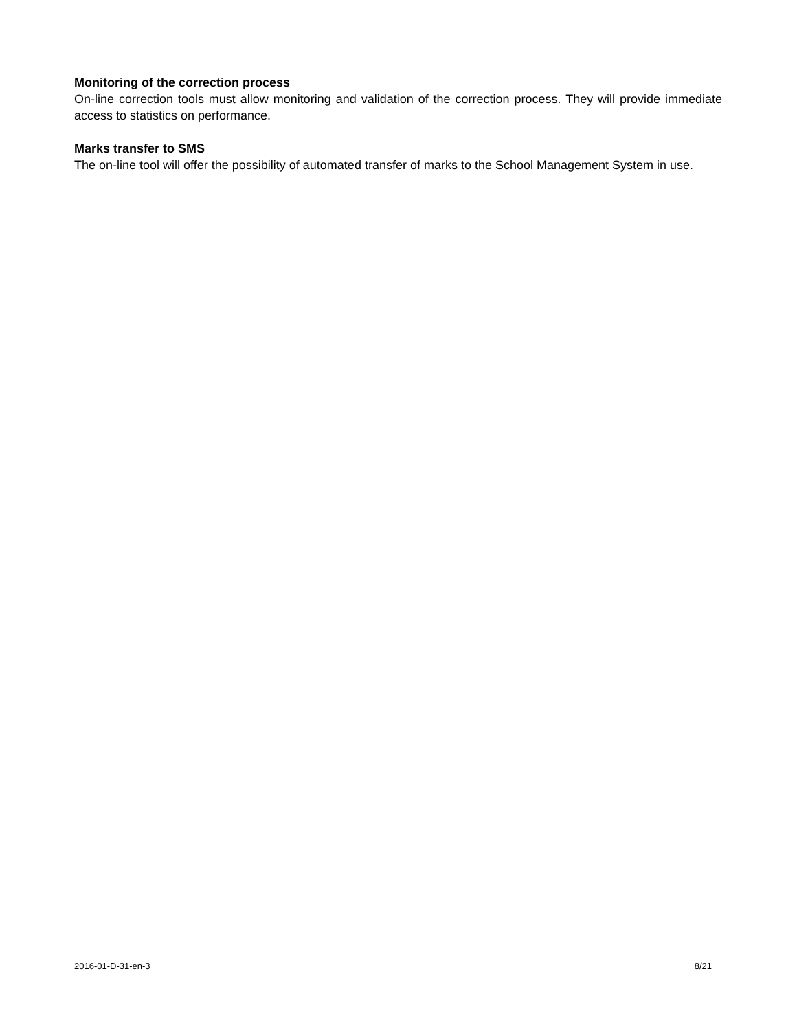Monitoring of the correction process
On-line correction tools must allow monitoring and validation of the correction process. They will provide immediate access to statistics on performance.
Marks transfer to SMS
The on-line tool will offer the possibility of automated transfer of marks to the School Management System in use.
2016-01-D-31-en-3 8/21